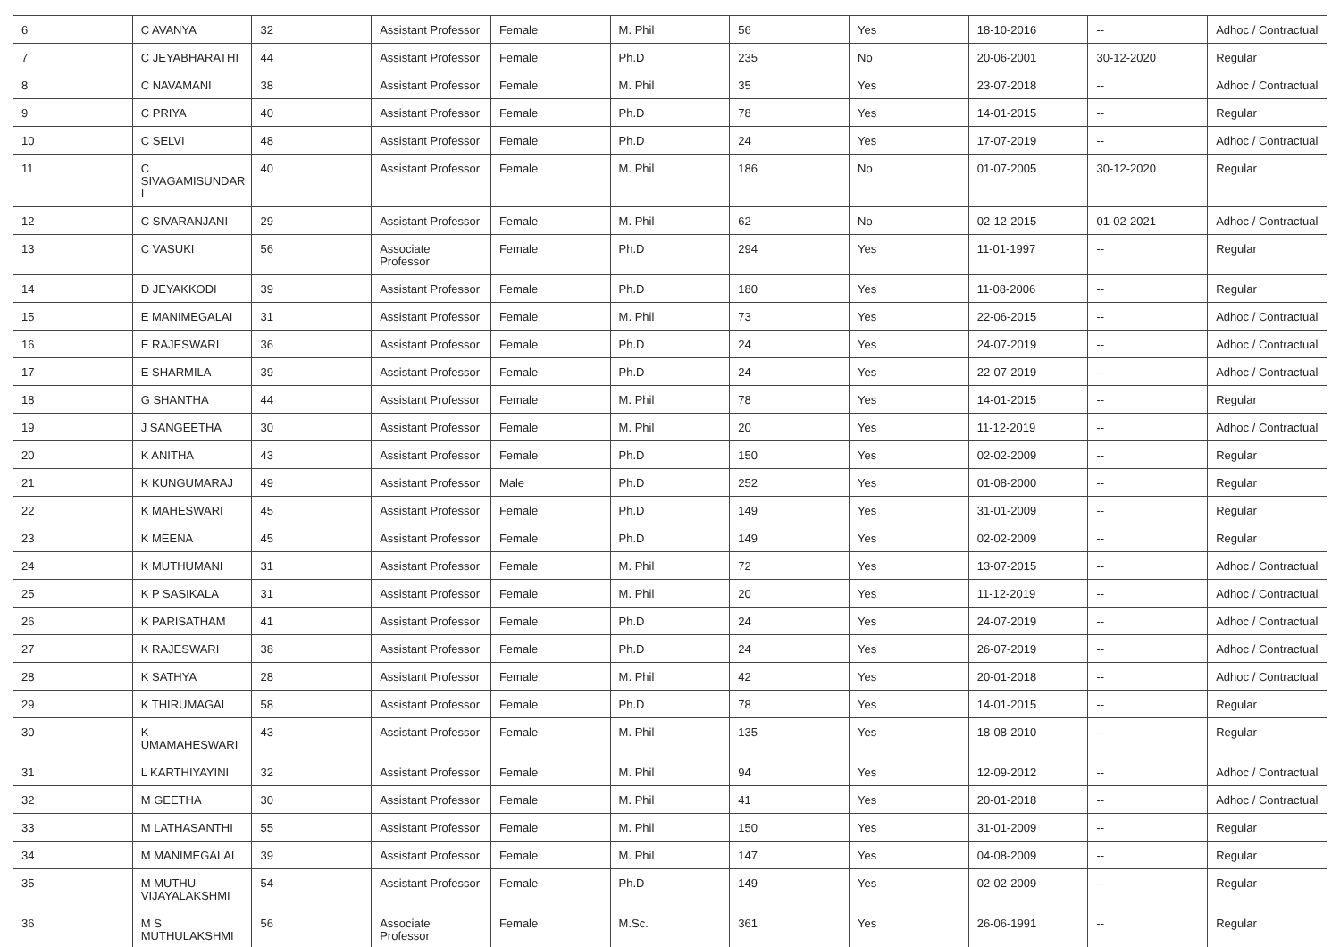| 6 | C AVANYA | 32 | Assistant Professor | Female | M. Phil | 56 | Yes | 18-10-2016 | -- | Adhoc / Contractual |
| 7 | C JEYABHARATHI | 44 | Assistant Professor | Female | Ph.D | 235 | No | 20-06-2001 | 30-12-2020 | Regular |
| 8 | C NAVAMANI | 38 | Assistant Professor | Female | M. Phil | 35 | Yes | 23-07-2018 | -- | Adhoc / Contractual |
| 9 | C PRIYA | 40 | Assistant Professor | Female | Ph.D | 78 | Yes | 14-01-2015 | -- | Regular |
| 10 | C SELVI | 48 | Assistant Professor | Female | Ph.D | 24 | Yes | 17-07-2019 | -- | Adhoc / Contractual |
| 11 | C SIVAGAMISUNDAR I | 40 | Assistant Professor | Female | M. Phil | 186 | No | 01-07-2005 | 30-12-2020 | Regular |
| 12 | C SIVARANJANI | 29 | Assistant Professor | Female | M. Phil | 62 | No | 02-12-2015 | 01-02-2021 | Adhoc / Contractual |
| 13 | C VASUKI | 56 | Associate Professor | Female | Ph.D | 294 | Yes | 11-01-1997 | -- | Regular |
| 14 | D JEYAKKODI | 39 | Assistant Professor | Female | Ph.D | 180 | Yes | 11-08-2006 | -- | Regular |
| 15 | E MANIMEGALAI | 31 | Assistant Professor | Female | M. Phil | 73 | Yes | 22-06-2015 | -- | Adhoc / Contractual |
| 16 | E RAJESWARI | 36 | Assistant Professor | Female | Ph.D | 24 | Yes | 24-07-2019 | -- | Adhoc / Contractual |
| 17 | E SHARMILA | 39 | Assistant Professor | Female | Ph.D | 24 | Yes | 22-07-2019 | -- | Adhoc / Contractual |
| 18 | G SHANTHA | 44 | Assistant Professor | Female | M. Phil | 78 | Yes | 14-01-2015 | -- | Regular |
| 19 | J SANGEETHA | 30 | Assistant Professor | Female | M. Phil | 20 | Yes | 11-12-2019 | -- | Adhoc / Contractual |
| 20 | K ANITHA | 43 | Assistant Professor | Female | Ph.D | 150 | Yes | 02-02-2009 | -- | Regular |
| 21 | K KUNGUMARAJ | 49 | Assistant Professor | Male | Ph.D | 252 | Yes | 01-08-2000 | -- | Regular |
| 22 | K MAHESWARI | 45 | Assistant Professor | Female | Ph.D | 149 | Yes | 31-01-2009 | -- | Regular |
| 23 | K MEENA | 45 | Assistant Professor | Female | Ph.D | 149 | Yes | 02-02-2009 | -- | Regular |
| 24 | K MUTHUMANI | 31 | Assistant Professor | Female | M. Phil | 72 | Yes | 13-07-2015 | -- | Adhoc / Contractual |
| 25 | K P SASIKALA | 31 | Assistant Professor | Female | M. Phil | 20 | Yes | 11-12-2019 | -- | Adhoc / Contractual |
| 26 | K PARISATHAM | 41 | Assistant Professor | Female | Ph.D | 24 | Yes | 24-07-2019 | -- | Adhoc / Contractual |
| 27 | K RAJESWARI | 38 | Assistant Professor | Female | Ph.D | 24 | Yes | 26-07-2019 | -- | Adhoc / Contractual |
| 28 | K SATHYA | 28 | Assistant Professor | Female | M. Phil | 42 | Yes | 20-01-2018 | -- | Adhoc / Contractual |
| 29 | K THIRUMAGAL | 58 | Assistant Professor | Female | Ph.D | 78 | Yes | 14-01-2015 | -- | Regular |
| 30 | K UMAMAHESWARI | 43 | Assistant Professor | Female | M. Phil | 135 | Yes | 18-08-2010 | -- | Regular |
| 31 | L KARTHIYAYINI | 32 | Assistant Professor | Female | M. Phil | 94 | Yes | 12-09-2012 | -- | Adhoc / Contractual |
| 32 | M GEETHA | 30 | Assistant Professor | Female | M. Phil | 41 | Yes | 20-01-2018 | -- | Adhoc / Contractual |
| 33 | M LATHASANTHI | 55 | Assistant Professor | Female | M. Phil | 150 | Yes | 31-01-2009 | -- | Regular |
| 34 | M MANIMEGALAI | 39 | Assistant Professor | Female | M. Phil | 147 | Yes | 04-08-2009 | -- | Regular |
| 35 | M MUTHU VIJAYALAKSHMI | 54 | Assistant Professor | Female | Ph.D | 149 | Yes | 02-02-2009 | -- | Regular |
| 36 | M S MUTHULAKSHMI | 56 | Associate Professor | Female | M.Sc. | 361 | Yes | 26-06-1991 | -- | Regular |